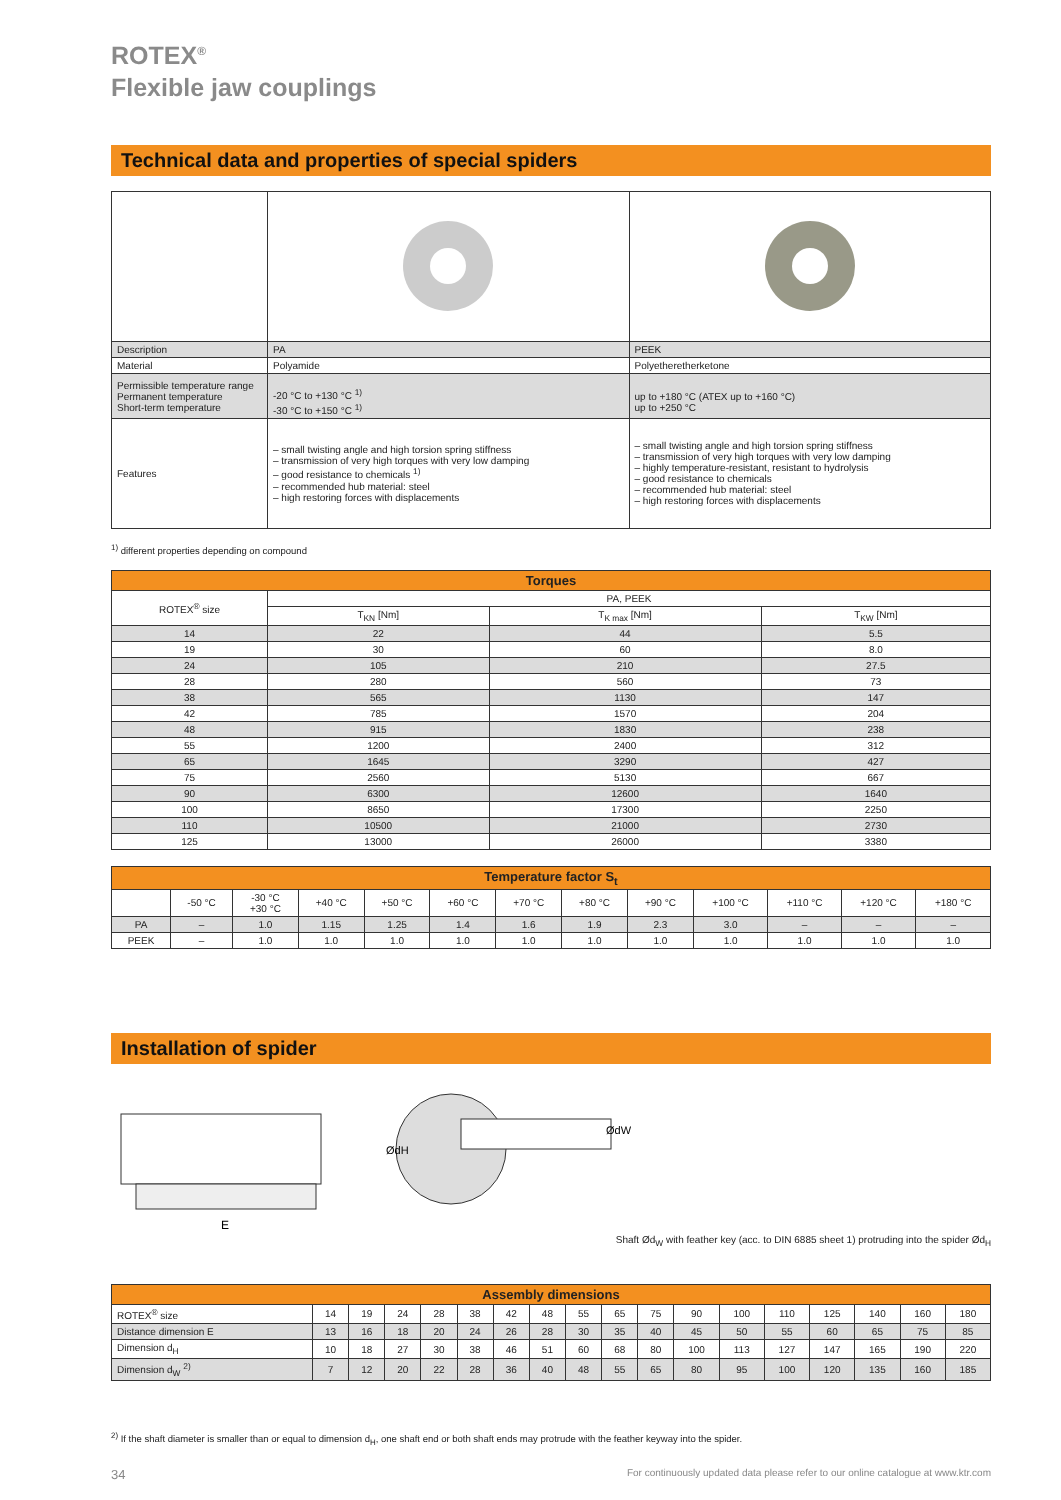ROTEX<sup>®</sup>
Flexible jaw couplings
Technical data and properties of special spiders
| Description | PA | PEEK |
| Material | Polyamide | Polyetheretherketone |
| Permissible temperature range Permanent temperature Short-term temperature | -20 °C to +130 °C <sup>1)</sup> -30 °C to +150 °C <sup>1)</sup> | up to +180 °C (ATEX up to +160 °C) up to +250 °C |
| Features | – small twisting angle and high torsion spring stiffness – transmission of very high torques with very low damping – good resistance to chemicals <sup>1)</sup> – recommended hub material: steel – high restoring forces with displacements | – small twisting angle and high torsion spring stiffness – transmission of very high torques with very low damping – highly temperature-resistant, resistant to hydrolysis – good resistance to chemicals – recommended hub material: steel – high restoring forces with displacements |
<sup>1)</sup> different properties depending on compound
| Torques | | | |
| ROTEX<sup>®</sup> size | PA, PEEK | | |
| | T<sub>KN</sub> [Nm] | T<sub>K max</sub> [Nm] | T<sub>KW</sub> [Nm] |
| 14 | 22 | 44 | 5.5 |
| 19 | 30 | 60 | 8.0 |
| 24 | 105 | 210 | 27.5 |
| 28 | 280 | 560 | 73 |
| 38 | 565 | 1130 | 147 |
| 42 | 785 | 1570 | 204 |
| 48 | 915 | 1830 | 238 |
| 55 | 1200 | 2400 | 312 |
| 65 | 1645 | 3290 | 427 |
| 75 | 2560 | 5130 | 667 |
| 90 | 6300 | 12600 | 1640 |
| 100 | 8650 | 17300 | 2250 |
| 110 | 10500 | 21000 | 2730 |
| 125 | 13000 | 26000 | 3380 |
| Temperature factor S<sub>t</sub> | | | | | | | | | | | | |
| | -50 °C | -30 °C +30 °C | +40 °C | +50 °C | +60 °C | +70 °C | +80 °C | +90 °C | +100 °C | +110 °C | +120 °C | +180 °C |
| PA | – | 1.0 | 1.15 | 1.25 | 1.4 | 1.6 | 1.9 | 2.3 | 3.0 | – | – | – |
| PEEK | – | 1.0 | 1.0 | 1.0 | 1.0 | 1.0 | 1.0 | 1.0 | 1.0 | 1.0 | 1.0 | 1.0 |
Installation of spider
E
ØdH
ØdW
Shaft Ød<sub>W</sub> with feather key (acc. to DIN 6885 sheet 1) protruding into the spider Ød<sub>H</sub>
| Assembly dimensions | | | | | | | | | | | | | | | | | |
| ROTEX<sup>®</sup> size | 14 | 19 | 24 | 28 | 38 | 42 | 48 | 55 | 65 | 75 | 90 | 100 | 110 | 125 | 140 | 160 | 180 |
| Distance dimension E | 13 | 16 | 18 | 20 | 24 | 26 | 28 | 30 | 35 | 40 | 45 | 50 | 55 | 60 | 65 | 75 | 85 |
| Dimension d<sub>H</sub> | 10 | 18 | 27 | 30 | 38 | 46 | 51 | 60 | 68 | 80 | 100 | 113 | 127 | 147 | 165 | 190 | 220 |
| Dimension d<sub>W</sub> <sup>2)</sup> | 7 | 12 | 20 | 22 | 28 | 36 | 40 | 48 | 55 | 65 | 80 | 95 | 100 | 120 | 135 | 160 | 185 |
<sup>2)</sup> If the shaft diameter is smaller than or equal to dimension d<sub>H</sub>, one shaft end or both shaft ends may protrude with the feather keyway into the spider.
34 For continuously updated data please refer to our online catalogue at www.ktr.com